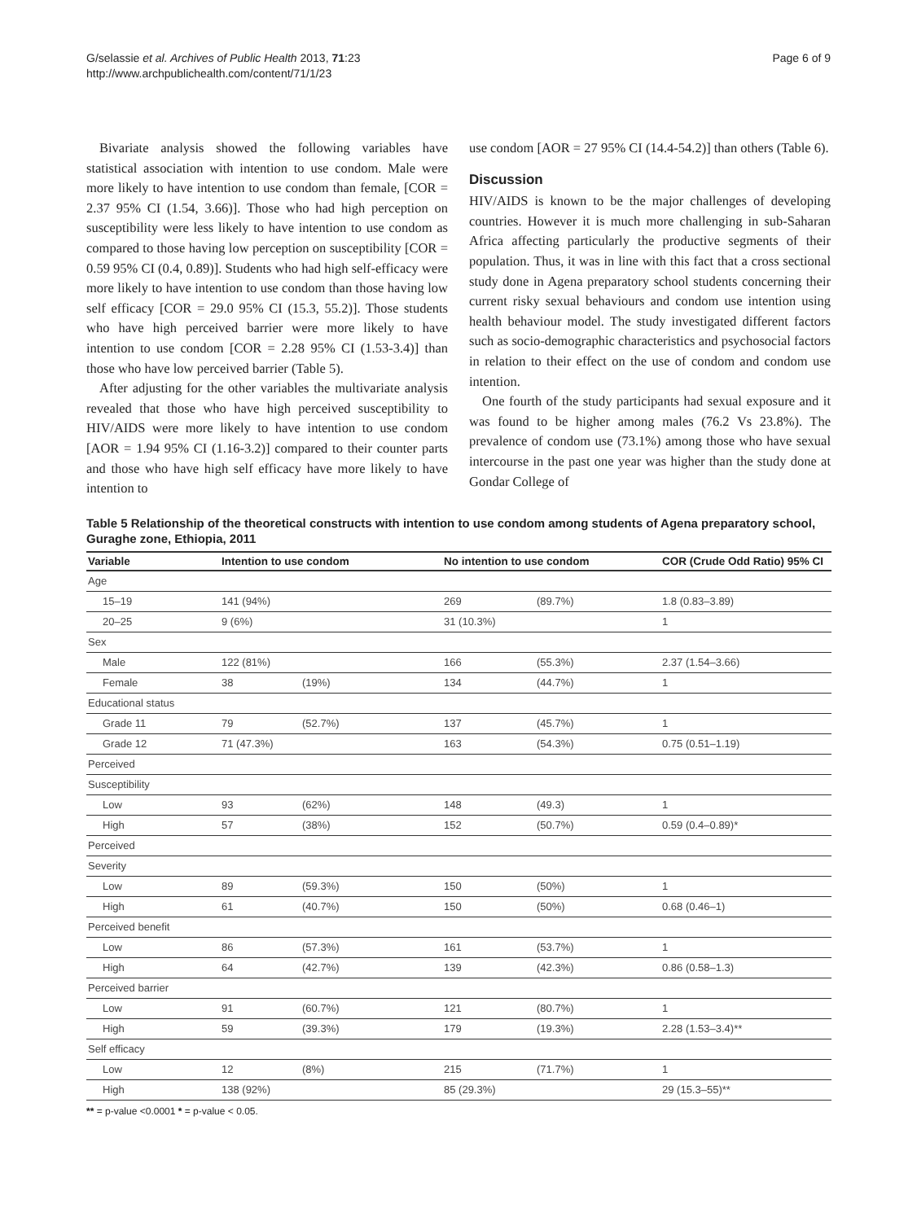G/selassie et al. Archives of Public Health 2013, 71:23
http://www.archpublichealth.com/content/71/1/23
Page 6 of 9
Bivariate analysis showed the following variables have statistical association with intention to use condom. Male were more likely to have intention to use condom than female, [COR = 2.37 95% CI (1.54, 3.66)]. Those who had high perception on susceptibility were less likely to have intention to use condom as compared to those having low perception on susceptibility [COR = 0.59 95% CI (0.4, 0.89)]. Students who had high self-efficacy were more likely to have intention to use condom than those having low self efficacy [COR = 29.0 95% CI (15.3, 55.2)]. Those students who have high perceived barrier were more likely to have intention to use condom [COR = 2.28 95% CI (1.53-3.4)] than those who have low perceived barrier (Table 5).
After adjusting for the other variables the multivariate analysis revealed that those who have high perceived susceptibility to HIV/AIDS were more likely to have intention to use condom [AOR = 1.94 95% CI (1.16-3.2)] compared to their counter parts and those who have high self efficacy have more likely to have intention to
use condom [AOR = 27 95% CI (14.4-54.2)] than others (Table 6).
Discussion
HIV/AIDS is known to be the major challenges of developing countries. However it is much more challenging in sub-Saharan Africa affecting particularly the productive segments of their population. Thus, it was in line with this fact that a cross sectional study done in Agena preparatory school students concerning their current risky sexual behaviours and condom use intention using health behaviour model. The study investigated different factors such as socio-demographic characteristics and psychosocial factors in relation to their effect on the use of condom and condom use intention.
One fourth of the study participants had sexual exposure and it was found to be higher among males (76.2 Vs 23.8%). The prevalence of condom use (73.1%) among those who have sexual intercourse in the past one year was higher than the study done at Gondar College of
Table 5 Relationship of the theoretical constructs with intention to use condom among students of Agena preparatory school, Guraghe zone, Ethiopia, 2011
| Variable | Intention to use condom | | No intention to use condom | | COR (Crude Odd Ratio) 95% CI |
| --- | --- | --- | --- | --- | --- |
| Age | | | | | |
| 15–19 | 141 (94%) | | 269 | (89.7%) | 1.8 (0.83–3.89) |
| 20–25 | 9 (6%) | | 31 (10.3%) | | 1 |
| Sex | | | | | |
| Male | 122 (81%) | | 166 | (55.3%) | 2.37 (1.54–3.66) |
| Female | 38 | (19%) | 134 | (44.7%) | 1 |
| Educational status | | | | | |
| Grade 11 | 79 | (52.7%) | 137 | (45.7%) | 1 |
| Grade 12 | 71 (47.3%) | | 163 | (54.3%) | 0.75 (0.51–1.19) |
| Perceived | | | | | |
| Susceptibility | | | | | |
| Low | 93 | (62%) | 148 | (49.3) | 1 |
| High | 57 | (38%) | 152 | (50.7%) | 0.59 (0.4–0.89)* |
| Perceived | | | | | |
| Severity | | | | | |
| Low | 89 | (59.3%) | 150 | (50%) | 1 |
| High | 61 | (40.7%) | 150 | (50%) | 0.68 (0.46–1) |
| Perceived benefit | | | | | |
| Low | 86 | (57.3%) | 161 | (53.7%) | 1 |
| High | 64 | (42.7%) | 139 | (42.3%) | 0.86 (0.58–1.3) |
| Perceived barrier | | | | | |
| Low | 91 | (60.7%) | 121 | (80.7%) | 1 |
| High | 59 | (39.3%) | 179 | (19.3%) | 2.28 (1.53–3.4)** |
| Self efficacy | | | | | |
| Low | 12 | (8%) | 215 | (71.7%) | 1 |
| High | 138 (92%) | | 85 (29.3%) | | 29 (15.3–55)** |
** = p-value <0.0001 * = p-value < 0.05.